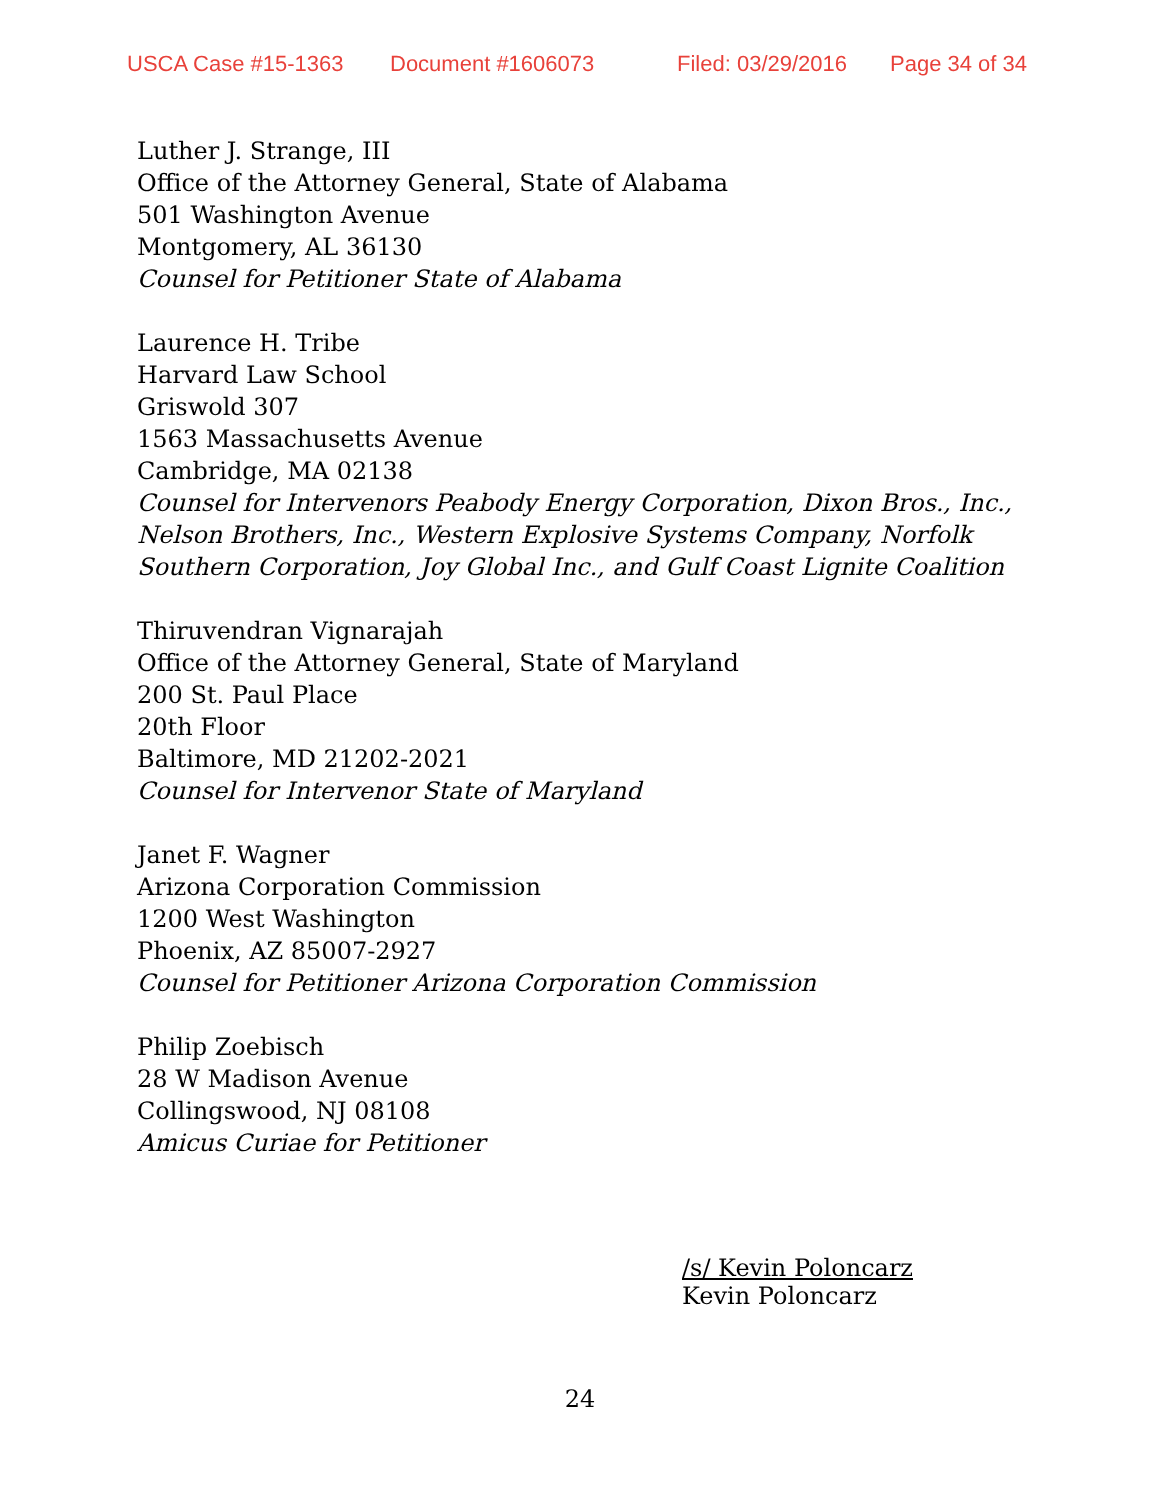USCA Case #15-1363 Document #1606073 Filed: 03/29/2016 Page 34 of 34
Luther J. Strange, III
Office of the Attorney General, State of Alabama
501 Washington Avenue
Montgomery, AL 36130
Counsel for Petitioner State of Alabama
Laurence H. Tribe
Harvard Law School
Griswold 307
1563 Massachusetts Avenue
Cambridge, MA 02138
Counsel for Intervenors Peabody Energy Corporation, Dixon Bros., Inc.,
Nelson Brothers, Inc., Western Explosive Systems Company, Norfolk
Southern Corporation, Joy Global Inc., and Gulf Coast Lignite Coalition
Thiruvendran Vignarajah
Office of the Attorney General, State of Maryland
200 St. Paul Place
20th Floor
Baltimore, MD 21202-2021
Counsel for Intervenor State of Maryland
Janet F. Wagner
Arizona Corporation Commission
1200 West Washington
Phoenix, AZ 85007-2927
Counsel for Petitioner Arizona Corporation Commission
Philip Zoebisch
28 W Madison Avenue
Collingswood, NJ 08108
Amicus Curiae for Petitioner
/s/ Kevin Poloncarz
Kevin Poloncarz
24